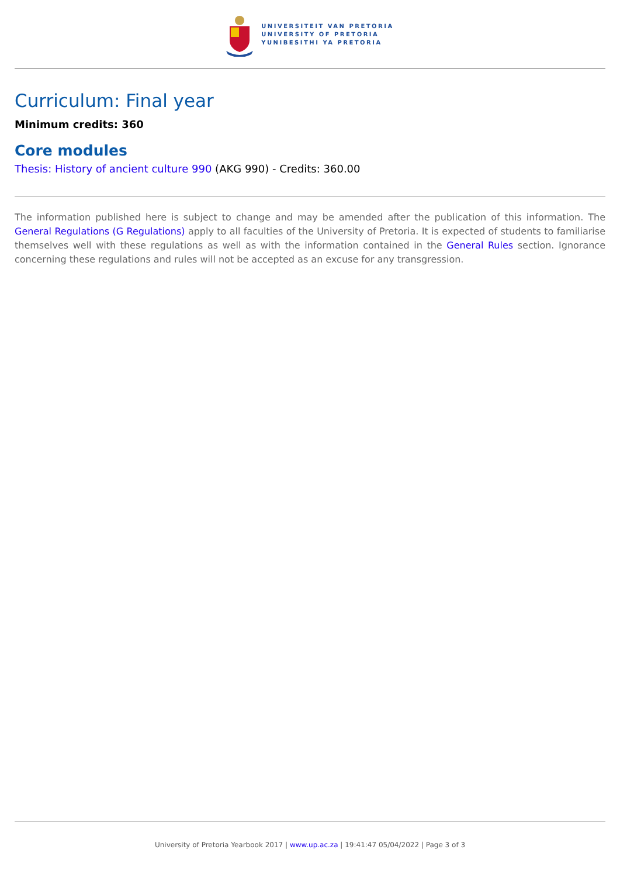UNIVERSITEIT VAN PRETORIA
UNIVERSITY OF PRETORIA
YUNIBESITHI YA PRETORIA
Curriculum: Final year
Minimum credits: 360
Core modules
Thesis: History of ancient culture 990 (AKG 990) - Credits: 360.00
The information published here is subject to change and may be amended after the publication of this information. The General Regulations (G Regulations) apply to all faculties of the University of Pretoria. It is expected of students to familiarise themselves well with these regulations as well as with the information contained in the General Rules section. Ignorance concerning these regulations and rules will not be accepted as an excuse for any transgression.
University of Pretoria Yearbook 2017 | www.up.ac.za | 19:41:47 05/04/2022 | Page 3 of 3